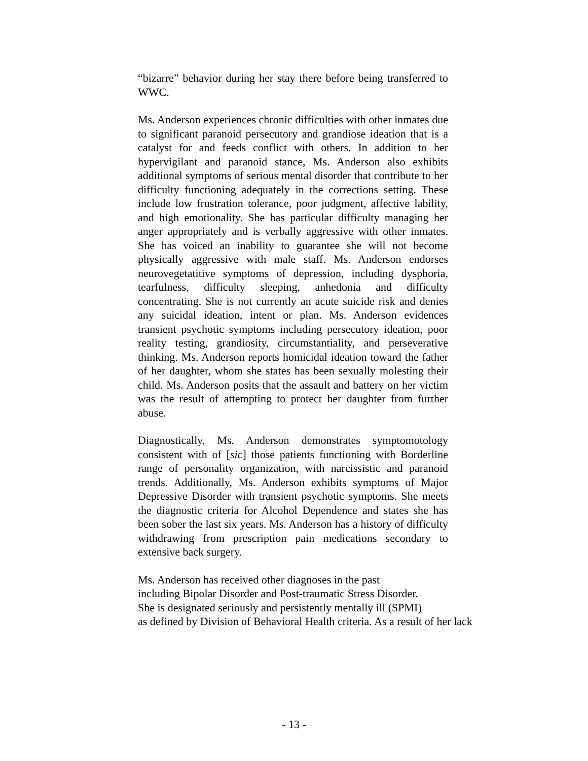“bizarre” behavior during her stay there before being transferred to WWC.
Ms. Anderson experiences chronic difficulties with other inmates due to significant paranoid persecutory and grandiose ideation that is a catalyst for and feeds conflict with others. In addition to her hypervigilant and paranoid stance, Ms. Anderson also exhibits additional symptoms of serious mental disorder that contribute to her difficulty functioning adequately in the corrections setting. These include low frustration tolerance, poor judgment, affective lability, and high emotionality. She has particular difficulty managing her anger appropriately and is verbally aggressive with other inmates. She has voiced an inability to guarantee she will not become physically aggressive with male staff. Ms. Anderson endorses neurovegetatitive symptoms of depression, including dysphoria, tearfulness, difficulty sleeping, anhedonia and difficulty concentrating. She is not currently an acute suicide risk and denies any suicidal ideation, intent or plan. Ms. Anderson evidences transient psychotic symptoms including persecutory ideation, poor reality testing, grandiosity, circumstantiality, and perseverative thinking. Ms. Anderson reports homicidal ideation toward the father of her daughter, whom she states has been sexually molesting their child. Ms. Anderson posits that the assault and battery on her victim was the result of attempting to protect her daughter from further abuse.
Diagnostically, Ms. Anderson demonstrates symptomotology consistent with of [sic] those patients functioning with Borderline range of personality organization, with narcissistic and paranoid trends. Additionally, Ms. Anderson exhibits symptoms of Major Depressive Disorder with transient psychotic symptoms. She meets the diagnostic criteria for Alcohol Dependence and states she has been sober the last six years. Ms. Anderson has a history of difficulty withdrawing from prescription pain medications secondary to extensive back surgery.
Ms. Anderson has received other diagnoses in the past
including Bipolar Disorder and Post-traumatic Stress Disorder.
She is designated seriously and persistently mentally ill (SPMI)
as defined by Division of Behavioral Health criteria. As a result of her lack
- 13 -